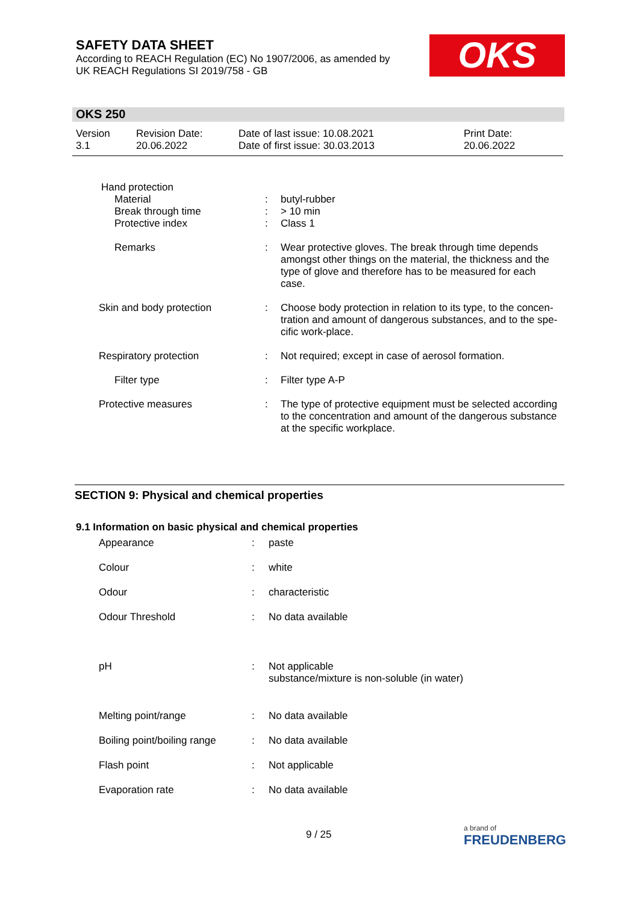SAFETY DATA SHEET
According to REACH Regulation (EC) No 1907/2006, as amended by
UK REACH Regulations SI 2019/758 - GB
OKS
OKS 250
| Version 3.1 | Revision Date: 20.06.2022 | Date of last issue: 10.08.2021 Date of first issue: 30.03.2013 | Print Date: 20.06.2022 |
| Hand protection | | |
| Material Break through time Protective index | : : : | butyl-rubber > 10 min Class 1 |
| Remarks | : | Wear protective gloves. The break through time depends amongst other things on the material, the thickness and the type of glove and therefore has to be measured for each case. |
| Skin and body protection | : | Choose body protection in relation to its type, to the concen-tration and amount of dangerous substances, and to the spe-cific work-place. |
| Respiratory protection | : | Not required; except in case of aerosol formation. |
| Filter type | : | Filter type A-P |
| Protective measures | : | The type of protective equipment must be selected according to the concentration and amount of the dangerous substance at the specific workplace. |
SECTION 9: Physical and chemical properties
9.1 Information on basic physical and chemical properties
| Appearance | : | paste |
| Colour | : | white |
| Odour | : | characteristic |
| Odour Threshold | : | No data available |
| pH | : | Not applicable substance/mixture is non-soluble (in water) |
| Melting point/range | : | No data available |
| Boiling point/boiling range | : | No data available |
| Flash point | : | Not applicable |
| Evaporation rate | : | No data available |
9 / 25
a brand of
FREUDENBERG